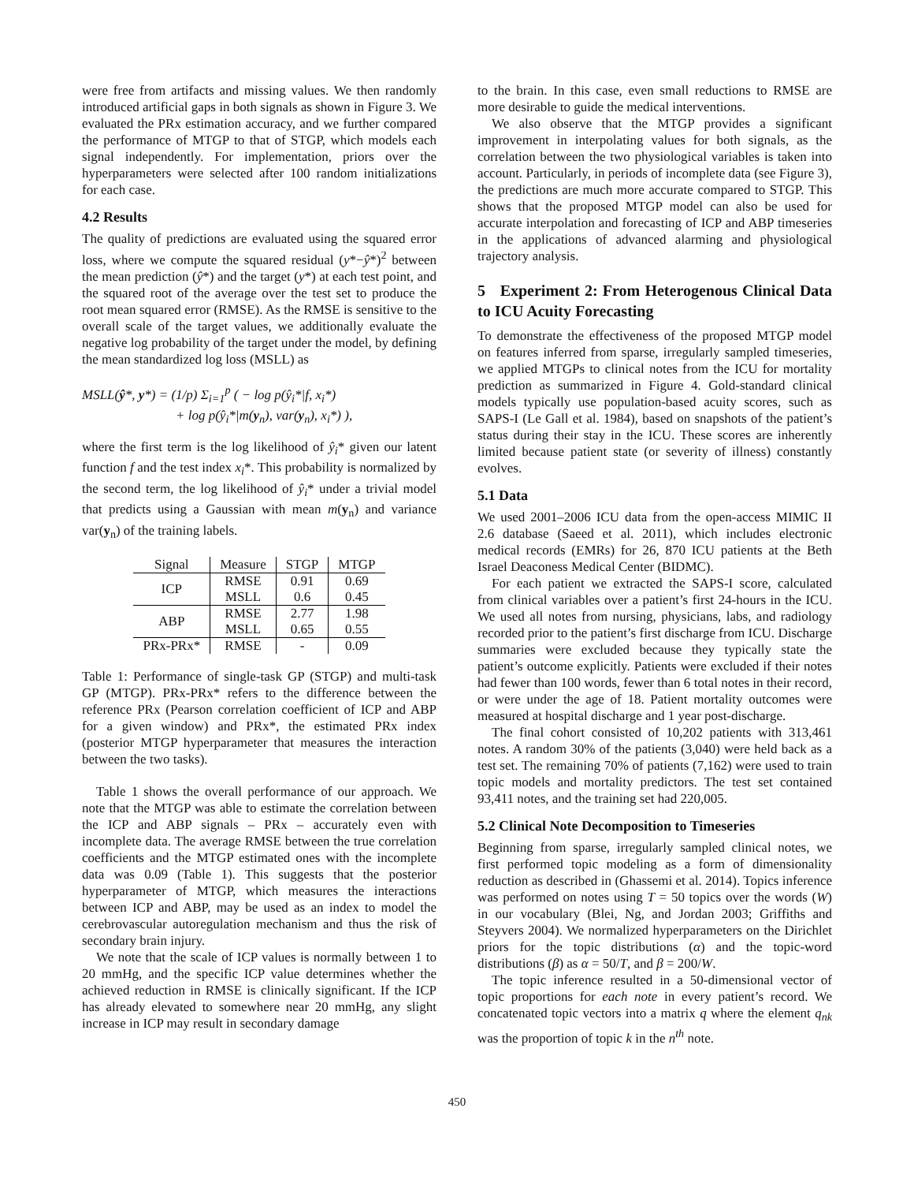were free from artifacts and missing values. We then randomly introduced artificial gaps in both signals as shown in Figure 3. We evaluated the PRx estimation accuracy, and we further compared the performance of MTGP to that of STGP, which models each signal independently. For implementation, priors over the hyperparameters were selected after 100 random initializations for each case.
4.2 Results
The quality of predictions are evaluated using the squared error loss, where we compute the squared residual (y*−ŷ*)<sup>2</sup> between the mean prediction (ŷ*) and the target (y*) at each test point, and the squared root of the average over the test set to produce the root mean squared error (RMSE). As the RMSE is sensitive to the overall scale of the target values, we additionally evaluate the negative log probability of the target under the model, by defining the mean standardized log loss (MSLL) as
MSLL(ŷ*, y*) = (1/p) Σ<sub>i=1</sub><sup>p</sup> ( − log p(ŷ<sub>i</sub>*|f, x<sub>i</sub>*)
+ log p(ŷ<sub>i</sub>*|m(y<sub>n</sub>), var(y<sub>n</sub>), x<sub>i</sub>*) ),
where the first term is the log likelihood of ŷ<sub>i</sub>* given our latent function f and the test index x<sub>i</sub>*. This probability is normalized by the second term, the log likelihood of ŷ<sub>i</sub>* under a trivial model that predicts using a Gaussian with mean m(y<sub>n</sub>) and variance var(y<sub>n</sub>) of the training labels.
| Signal | Measure | STGP | MTGP |
| --- | --- | --- | --- |
| ICP | RMSE | 0.91 | 0.69 |
| | MSLL | 0.6 | 0.45 |
| ABP | RMSE | 2.77 | 1.98 |
| | MSLL | 0.65 | 0.55 |
| PRx-PRx* | RMSE | - | 0.09 |
Table 1: Performance of single-task GP (STGP) and multi-task GP (MTGP). PRx-PRx* refers to the difference between the reference PRx (Pearson correlation coefficient of ICP and ABP for a given window) and PRx*, the estimated PRx index (posterior MTGP hyperparameter that measures the interaction between the two tasks).
Table 1 shows the overall performance of our approach. We note that the MTGP was able to estimate the correlation between the ICP and ABP signals – PRx – accurately even with incomplete data. The average RMSE between the true correlation coefficients and the MTGP estimated ones with the incomplete data was 0.09 (Table 1). This suggests that the posterior hyperparameter of MTGP, which measures the interactions between ICP and ABP, may be used as an index to model the cerebrovascular autoregulation mechanism and thus the risk of secondary brain injury.
We note that the scale of ICP values is normally between 1 to 20 mmHg, and the specific ICP value determines whether the achieved reduction in RMSE is clinically significant. If the ICP has already elevated to somewhere near 20 mmHg, any slight increase in ICP may result in secondary damage
to the brain. In this case, even small reductions to RMSE are more desirable to guide the medical interventions.
We also observe that the MTGP provides a significant improvement in interpolating values for both signals, as the correlation between the two physiological variables is taken into account. Particularly, in periods of incomplete data (see Figure 3), the predictions are much more accurate compared to STGP. This shows that the proposed MTGP model can also be used for accurate interpolation and forecasting of ICP and ABP timeseries in the applications of advanced alarming and physiological trajectory analysis.
5 Experiment 2: From Heterogenous Clinical Data to ICU Acuity Forecasting
To demonstrate the effectiveness of the proposed MTGP model on features inferred from sparse, irregularly sampled timeseries, we applied MTGPs to clinical notes from the ICU for mortality prediction as summarized in Figure 4. Gold-standard clinical models typically use population-based acuity scores, such as SAPS-I (Le Gall et al. 1984), based on snapshots of the patient’s status during their stay in the ICU. These scores are inherently limited because patient state (or severity of illness) constantly evolves.
5.1 Data
We used 2001–2006 ICU data from the open-access MIMIC II 2.6 database (Saeed et al. 2011), which includes electronic medical records (EMRs) for 26, 870 ICU patients at the Beth Israel Deaconess Medical Center (BIDMC).
For each patient we extracted the SAPS-I score, calculated from clinical variables over a patient’s first 24-hours in the ICU. We used all notes from nursing, physicians, labs, and radiology recorded prior to the patient’s first discharge from ICU. Discharge summaries were excluded because they typically state the patient’s outcome explicitly. Patients were excluded if their notes had fewer than 100 words, fewer than 6 total notes in their record, or were under the age of 18. Patient mortality outcomes were measured at hospital discharge and 1 year post-discharge.
The final cohort consisted of 10,202 patients with 313,461 notes. A random 30% of the patients (3,040) were held back as a test set. The remaining 70% of patients (7,162) were used to train topic models and mortality predictors. The test set contained 93,411 notes, and the training set had 220,005.
5.2 Clinical Note Decomposition to Timeseries
Beginning from sparse, irregularly sampled clinical notes, we first performed topic modeling as a form of dimensionality reduction as described in (Ghassemi et al. 2014). Topics inference was performed on notes using T = 50 topics over the words (W) in our vocabulary (Blei, Ng, and Jordan 2003; Griffiths and Steyvers 2004). We normalized hyperparameters on the Dirichlet priors for the topic distributions (α) and the topic-word distributions (β) as α = 50/T, and β = 200/W.
The topic inference resulted in a 50-dimensional vector of topic proportions for each note in every patient’s record. We concatenated topic vectors into a matrix q where the element q<sub>nk</sub> was the proportion of topic k in the n<sup>th</sup> note.
450